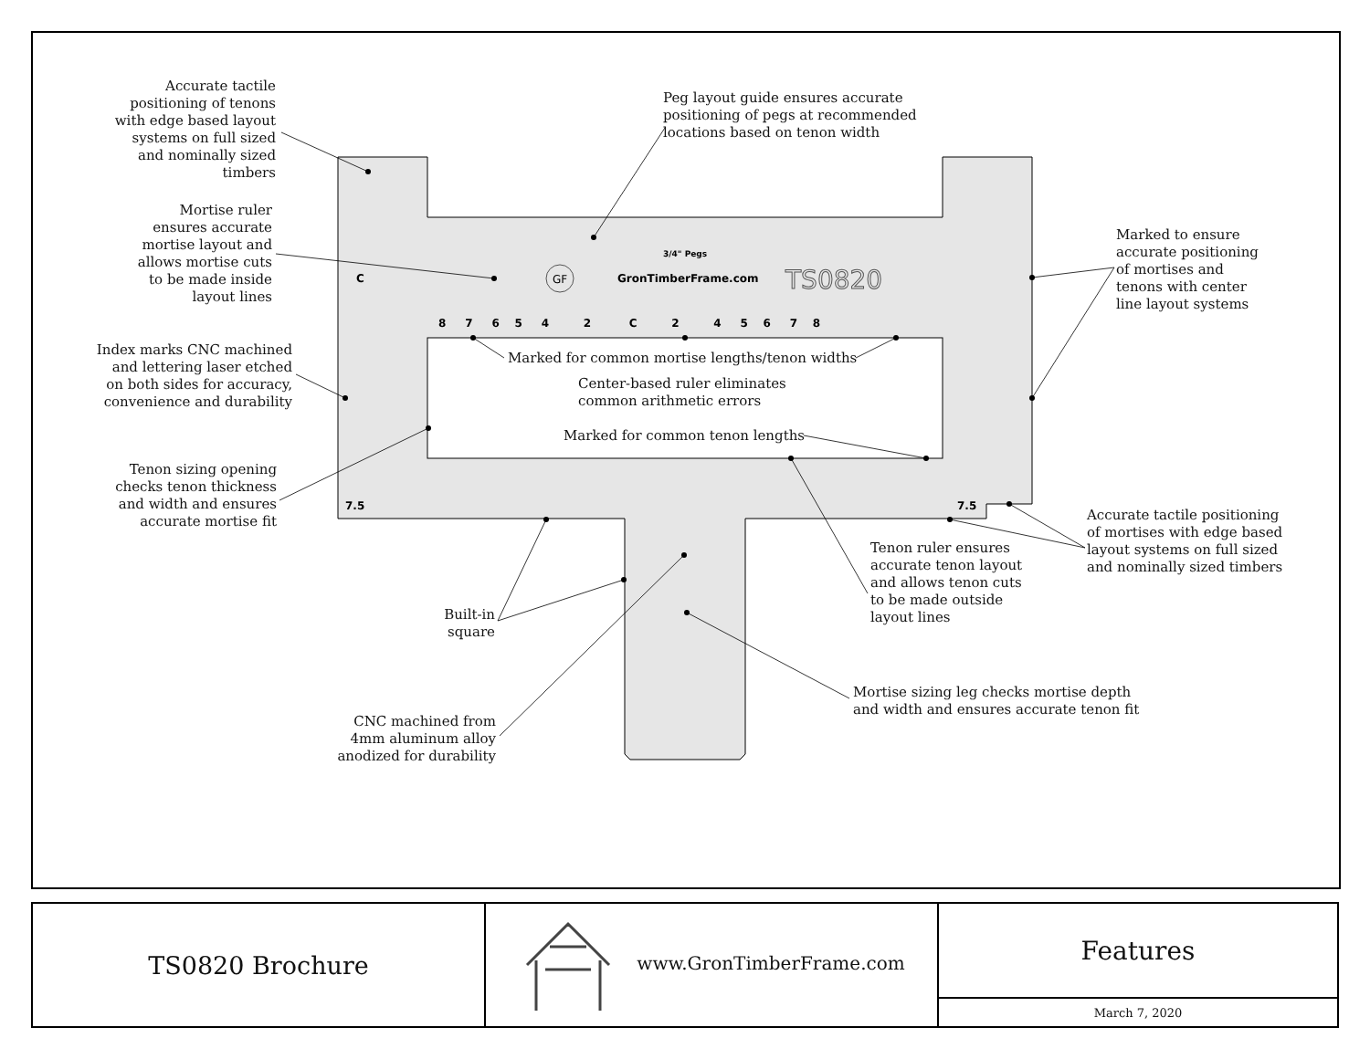GF
GronTimberFrame.com
TS0820
3/4" Pegs
8 7 6 5 4 2 C 2 4 5 6 7 8
7.5
7.5
C
Accurate tactile positioning of tenons with edge based layout systems on full sized and nominally sized timbers
Peg layout guide ensures accurate positioning of pegs at recommended locations based on tenon width
Mortise ruler ensures accurate mortise layout and allows mortise cuts to be made inside layout lines
Marked to ensure accurate positioning of mortises and tenons with center line layout systems
Index marks CNC machined and lettering laser etched on both sides for accuracy, convenience and durability
Marked for common mortise lengths/tenon widths
Center-based ruler eliminates common arithmetic errors
Marked for common tenon lengths
Tenon sizing opening checks tenon thickness and width and ensures accurate mortise fit
Accurate tactile positioning of mortises with edge based layout systems on full sized and nominally sized timbers
Tenon ruler ensures accurate tenon layout and allows tenon cuts to be made outside layout lines
Built-in square
Mortise sizing leg checks mortise depth and width and ensures accurate tenon fit
CNC machined from 4mm aluminum alloy anodized for durability
| TS0820 Brochure | www.GronTimberFrame.com | Features |
| | | March 7, 2020 |